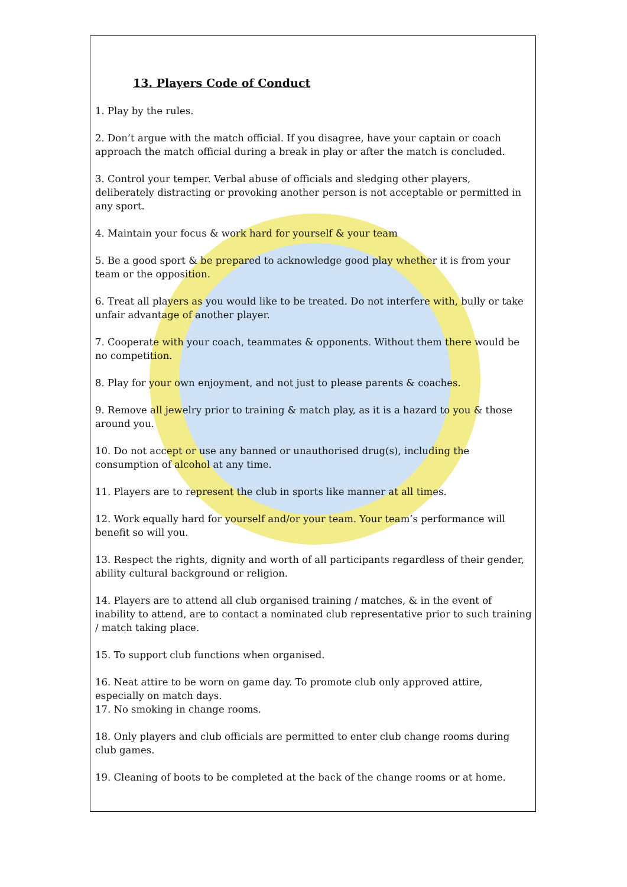13. Players Code of Conduct
1. Play by the rules.
2. Don’t argue with the match official. If you disagree, have your captain or coach approach the match official during a break in play or after the match is concluded.
3. Control your temper. Verbal abuse of officials and sledging other players, deliberately distracting or provoking another person is not acceptable or permitted in any sport.
4. Maintain your focus & work hard for yourself & your team
5. Be a good sport & be prepared to acknowledge good play whether it is from your team or the opposition.
6. Treat all players as you would like to be treated. Do not interfere with, bully or take unfair advantage of another player.
7. Cooperate with your coach, teammates & opponents. Without them there would be no competition.
8. Play for your own enjoyment, and not just to please parents & coaches.
9. Remove all jewelry prior to training & match play, as it is a hazard to you & those around you.
10. Do not accept or use any banned or unauthorised drug(s), including the consumption of alcohol at any time.
11. Players are to represent the club in sports like manner at all times.
12. Work equally hard for yourself and/or your team. Your team’s performance will benefit so will you.
13. Respect the rights, dignity and worth of all participants regardless of their gender, ability cultural background or religion.
14. Players are to attend all club organised training / matches, & in the event of inability to attend, are to contact a nominated club representative prior to such training / match taking place.
15. To support club functions when organised.
16. Neat attire to be worn on game day. To promote club only approved attire, especially on match days.
17. No smoking in change rooms.
18. Only players and club officials are permitted to enter club change rooms during club games.
19. Cleaning of boots to be completed at the back of the change rooms or at home.